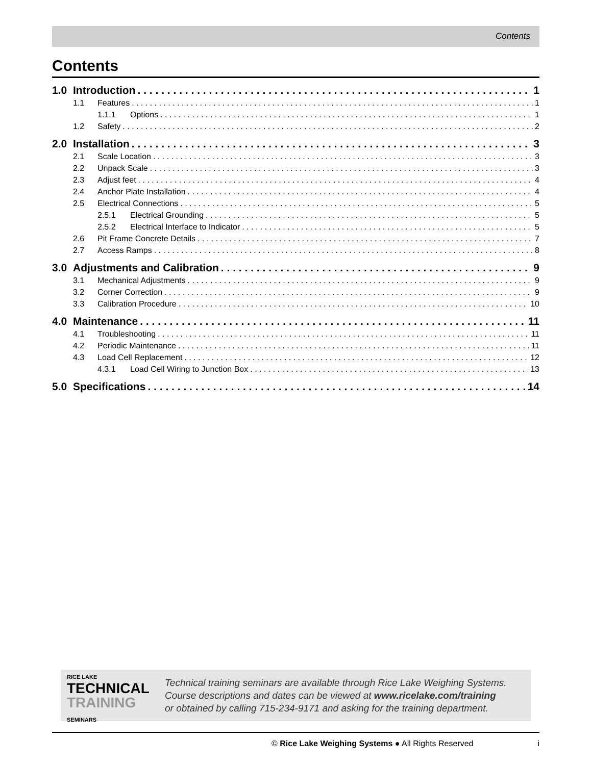Contents
Contents
1.0 Introduction 1
1.1 Features 1
1.1.1 Options 1
1.2 Safety 2
2.0 Installation 3
2.1 Scale Location 3
2.2 Unpack Scale 3
2.3 Adjust feet 4
2.4 Anchor Plate Installation 4
2.5 Electrical Connections 5
2.5.1 Electrical Grounding 5
2.5.2 Electrical Interface to Indicator 5
2.6 Pit Frame Concrete Details 7
2.7 Access Ramps 8
3.0 Adjustments and Calibration 9
3.1 Mechanical Adjustments 9
3.2 Corner Correction 9
3.3 Calibration Procedure 10
4.0 Maintenance 11
4.1 Troubleshooting 11
4.2 Periodic Maintenance 11
4.3 Load Cell Replacement 12
4.3.1 Load Cell Wiring to Junction Box 13
5.0 Specifications 14
RICE LAKE
TECHNICAL
TRAINING SEMINARS
Technical training seminars are available through Rice Lake Weighing Systems.
Course descriptions and dates can be viewed at www.ricelake.com/training
or obtained by calling 715-234-9171 and asking for the training department.
© Rice Lake Weighing Systems ● All Rights Reserved i